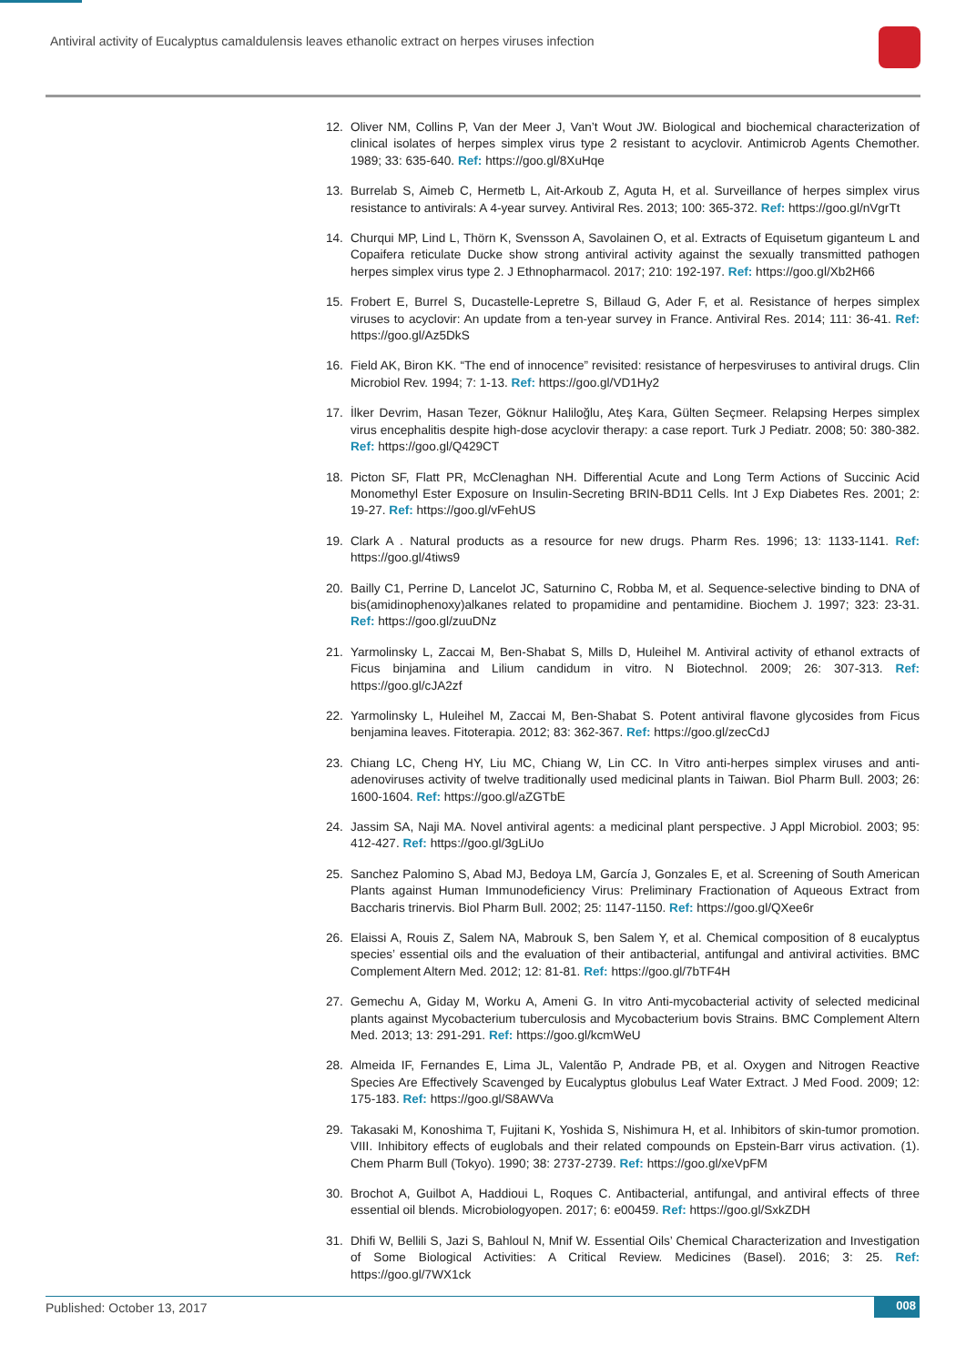Antiviral activity of Eucalyptus camaldulensis leaves ethanolic extract on herpes viruses infection
12. Oliver NM, Collins P, Van der Meer J, Van’t Wout JW. Biological and biochemical characterization of clinical isolates of herpes simplex virus type 2 resistant to acyclovir. Antimicrob Agents Chemother. 1989; 33: 635-640. Ref: https://goo.gl/8XuHqe
13. Burrelab S, Aimeb C, Hermetb L, Ait-Arkoub Z, Aguta H, et al. Surveillance of herpes simplex virus resistance to antivirals: A 4-year survey. Antiviral Res. 2013; 100: 365-372. Ref: https://goo.gl/nVgrTt
14. Churqui MP, Lind L, Thörn K, Svensson A, Savolainen O, et al. Extracts of Equisetum giganteum L and Copaifera reticulate Ducke show strong antiviral activity against the sexually transmitted pathogen herpes simplex virus type 2. J Ethnopharmacol. 2017; 210: 192-197. Ref: https://goo.gl/Xb2H66
15. Frobert E, Burrel S, Ducastelle-Lepretre S, Billaud G, Ader F, et al. Resistance of herpes simplex viruses to acyclovir: An update from a ten-year survey in France. Antiviral Res. 2014; 111: 36-41. Ref: https://goo.gl/Az5DkS
16. Field AK, Biron KK. “The end of innocence” revisited: resistance of herpesviruses to antiviral drugs. Clin Microbiol Rev. 1994; 7: 1-13. Ref: https://goo.gl/VD1Hy2
17. İlker Devrim, Hasan Tezer, Göknur Haliloğlu, Ateş Kara, Gülten Seçmeer. Relapsing Herpes simplex virus encephalitis despite high-dose acyclovir therapy: a case report. Turk J Pediatr. 2008; 50: 380-382. Ref: https://goo.gl/Q429CT
18. Picton SF, Flatt PR, McClenaghan NH. Differential Acute and Long Term Actions of Succinic Acid Monomethyl Ester Exposure on Insulin-Secreting BRIN-BD11 Cells. Int J Exp Diabetes Res. 2001; 2: 19-27. Ref: https://goo.gl/vFehUS
19. Clark A . Natural products as a resource for new drugs. Pharm Res. 1996; 13: 1133-1141. Ref: https://goo.gl/4tiws9
20. Bailly C1, Perrine D, Lancelot JC, Saturnino C, Robba M, et al. Sequence-selective binding to DNA of bis(amidinophenoxy)alkanes related to propamidine and pentamidine. Biochem J. 1997; 323: 23-31. Ref: https://goo.gl/zuuDNz
21. Yarmolinsky L, Zaccai M, Ben-Shabat S, Mills D, Huleihel M. Antiviral activity of ethanol extracts of Ficus binjamina and Lilium candidum in vitro. N Biotechnol. 2009; 26: 307-313. Ref: https://goo.gl/cJA2zf
22. Yarmolinsky L, Huleihel M, Zaccai M, Ben-Shabat S. Potent antiviral flavone glycosides from Ficus benjamina leaves. Fitoterapia. 2012; 83: 362-367. Ref: https://goo.gl/zecCdJ
23. Chiang LC, Cheng HY, Liu MC, Chiang W, Lin CC. In Vitro anti-herpes simplex viruses and anti-adenoviruses activity of twelve traditionally used medicinal plants in Taiwan. Biol Pharm Bull. 2003; 26: 1600-1604. Ref: https://goo.gl/aZGTbE
24. Jassim SA, Naji MA. Novel antiviral agents: a medicinal plant perspective. J Appl Microbiol. 2003; 95: 412-427. Ref: https://goo.gl/3gLiUo
25. Sanchez Palomino S, Abad MJ, Bedoya LM, García J, Gonzales E, et al. Screening of South American Plants against Human Immunodeficiency Virus: Preliminary Fractionation of Aqueous Extract from Baccharis trinervis. Biol Pharm Bull. 2002; 25: 1147-1150. Ref: https://goo.gl/QXee6r
26. Elaissi A, Rouis Z, Salem NA, Mabrouk S, ben Salem Y, et al. Chemical composition of 8 eucalyptus species’ essential oils and the evaluation of their antibacterial, antifungal and antiviral activities. BMC Complement Altern Med. 2012; 12: 81-81. Ref: https://goo.gl/7bTF4H
27. Gemechu A, Giday M, Worku A, Ameni G. In vitro Anti-mycobacterial activity of selected medicinal plants against Mycobacterium tuberculosis and Mycobacterium bovis Strains. BMC Complement Altern Med. 2013; 13: 291-291. Ref: https://goo.gl/kcmWeU
28. Almeida IF, Fernandes E, Lima JL, Valentão P, Andrade PB, et al. Oxygen and Nitrogen Reactive Species Are Effectively Scavenged by Eucalyptus globulus Leaf Water Extract. J Med Food. 2009; 12: 175-183. Ref: https://goo.gl/S8AWVa
29. Takasaki M, Konoshima T, Fujitani K, Yoshida S, Nishimura H, et al. Inhibitors of skin-tumor promotion. VIII. Inhibitory effects of euglobals and their related compounds on Epstein-Barr virus activation. (1). Chem Pharm Bull (Tokyo). 1990; 38: 2737-2739. Ref: https://goo.gl/xeVpFM
30. Brochot A, Guilbot A, Haddioui L, Roques C. Antibacterial, antifungal, and antiviral effects of three essential oil blends. Microbiologyopen. 2017; 6: e00459. Ref: https://goo.gl/SxkZDH
31. Dhifi W, Bellili S, Jazi S, Bahloul N, Mnif W. Essential Oils’ Chemical Characterization and Investigation of Some Biological Activities: A Critical Review. Medicines (Basel). 2016; 3: 25. Ref: https://goo.gl/7WX1ck
Published: October 13, 2017 008